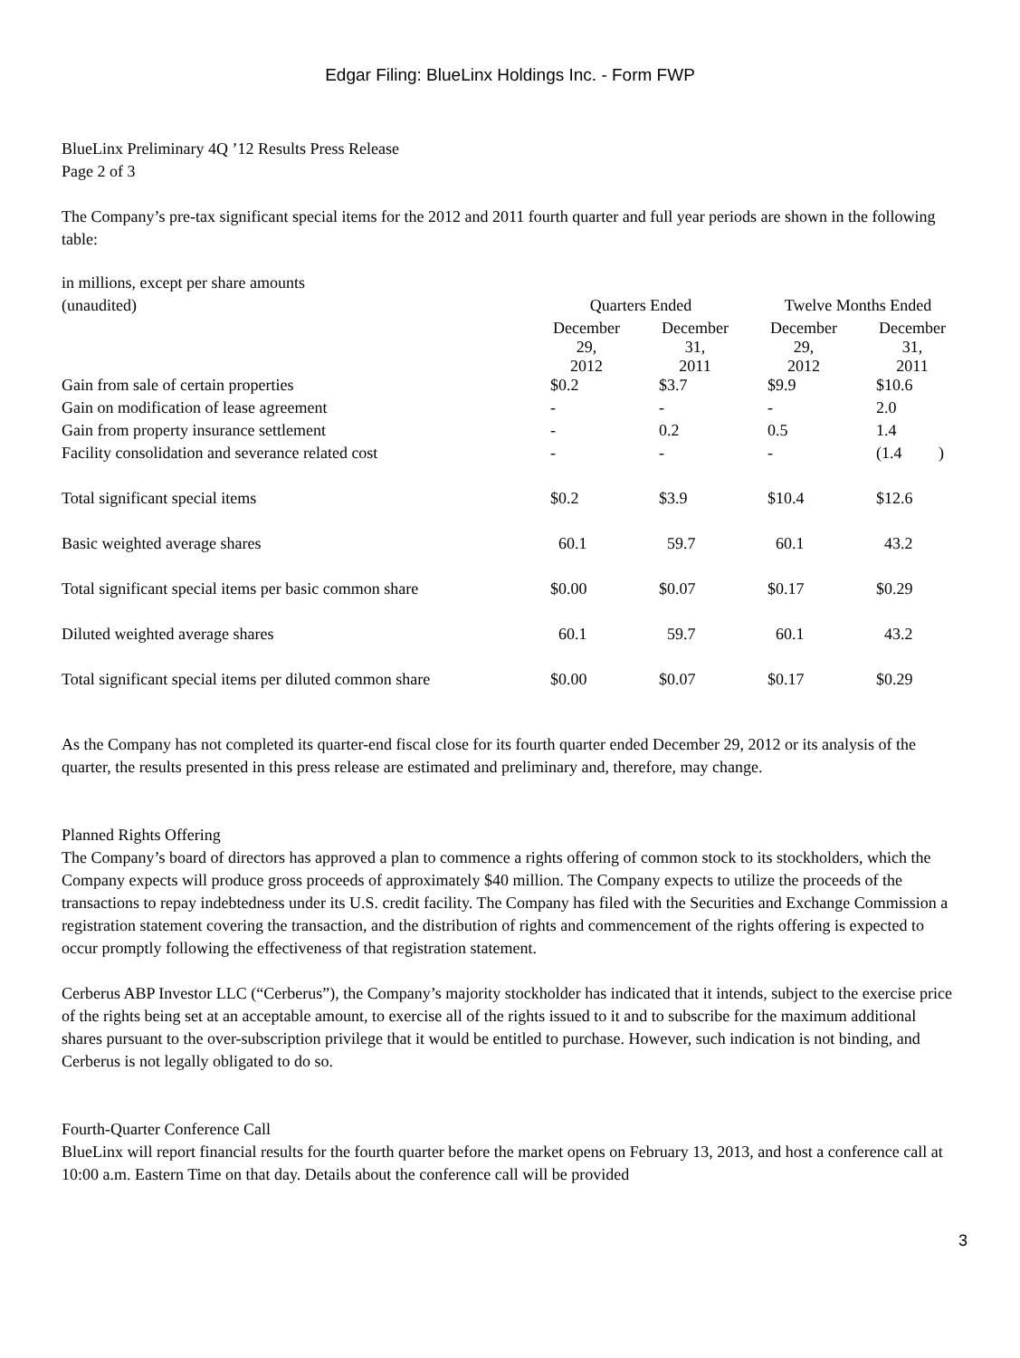Edgar Filing: BlueLinx Holdings Inc. - Form FWP
BlueLinx Preliminary 4Q ’12 Results Press Release
Page 2 of 3
The Company’s pre-tax significant special items for the 2012 and 2011 fourth quarter and full year periods are shown in the following table:
| in millions, except per share amounts | | | | |
| (unaudited) | Quarters Ended | | Twelve Months Ended | |
| | December 29, 2012 | December 31, 2011 | December 29, 2012 | December 31, 2011 |
| Gain from sale of certain properties | $0.2 | $3.7 | $9.9 | $10.6 |
| Gain on modification of lease agreement | - | - | - | 2.0 |
| Gain from property insurance settlement | - | 0.2 | 0.5 | 1.4 |
| Facility consolidation and severance related cost | - | - | - | (1.4 ) |
| Total significant special items | $0.2 | $3.9 | $10.4 | $12.6 |
| Basic weighted average shares | 60.1 | 59.7 | 60.1 | 43.2 |
| Total significant special items per basic common share | $0.00 | $0.07 | $0.17 | $0.29 |
| Diluted weighted average shares | 60.1 | 59.7 | 60.1 | 43.2 |
| Total significant special items per diluted common share | $0.00 | $0.07 | $0.17 | $0.29 |
As the Company has not completed its quarter-end fiscal close for its fourth quarter ended December 29, 2012 or its analysis of the quarter, the results presented in this press release are estimated and preliminary and, therefore, may change.
Planned Rights Offering
The Company’s board of directors has approved a plan to commence a rights offering of common stock to its stockholders, which the Company expects will produce gross proceeds of approximately $40 million. The Company expects to utilize the proceeds of the transactions to repay indebtedness under its U.S. credit facility. The Company has filed with the Securities and Exchange Commission a registration statement covering the transaction, and the distribution of rights and commencement of the rights offering is expected to occur promptly following the effectiveness of that registration statement.
Cerberus ABP Investor LLC (“Cerberus”), the Company’s majority stockholder has indicated that it intends, subject to the exercise price of the rights being set at an acceptable amount, to exercise all of the rights issued to it and to subscribe for the maximum additional shares pursuant to the over-subscription privilege that it would be entitled to purchase. However, such indication is not binding, and Cerberus is not legally obligated to do so.
Fourth-Quarter Conference Call
BlueLinx will report financial results for the fourth quarter before the market opens on February 13, 2013, and host a conference call at 10:00 a.m. Eastern Time on that day. Details about the conference call will be provided
3